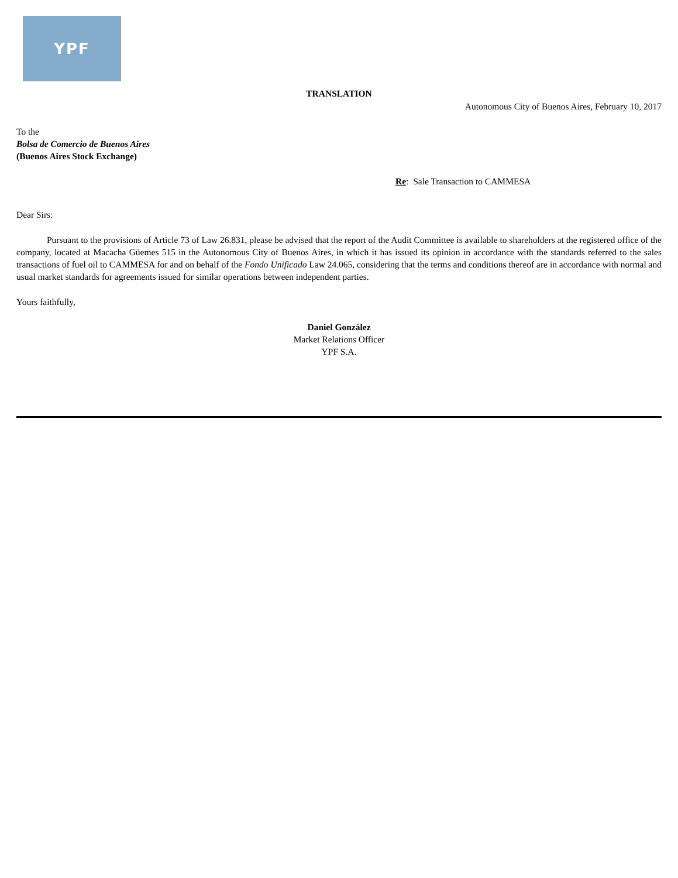YPF
TRANSLATION
Autonomous City of Buenos Aires, February 10, 2017
To the
Bolsa de Comercio de Buenos Aires
(Buenos Aires Stock Exchange)
Re: Sale Transaction to CAMMESA
Dear Sirs:
Pursuant to the provisions of Article 73 of Law 26.831, please be advised that the report of the Audit Committee is available to shareholders at the registered office of the company, located at Macacha Güemes 515 in the Autonomous City of Buenos Aires, in which it has issued its opinion in accordance with the standards referred to the sales transactions of fuel oil to CAMMESA for and on behalf of the Fondo Unificado Law 24.065, considering that the terms and conditions thereof are in accordance with normal and usual market standards for agreements issued for similar operations between independent parties.
Yours faithfully,
Daniel González
Market Relations Officer
YPF S.A.